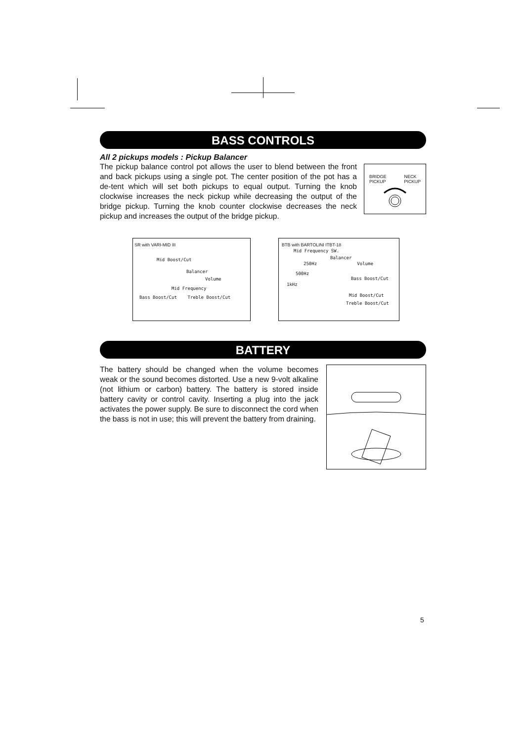BASS CONTROLS
All 2 pickups models : Pickup Balancer
The pickup balance control pot allows the user to blend between the front and back pickups using a single pot. The center position of the pot has a de-tent which will set both pickups to equal output. Turning the knob clockwise increases the neck pickup while decreasing the output of the bridge pickup. Turning the knob counter clockwise decreases the neck pickup and increases the output of the bridge pickup.
BRIDGE
PICKUP NECK
PICKUP
SR with VARI-MID III
Mid Boost/Cut
Balancer
Volume
Mid Frequency
Bass Boost/Cut Treble Boost/Cut
BTB with BARTOLINI ITBT-18
Mid Frequency SW.
Balancer
250Hz Volume
500Hz
Bass Boost/Cut
1kHz
Mid Boost/Cut
Treble Boost/Cut
BATTERY
The battery should be changed when the volume becomes weak or the sound becomes distorted. Use a new 9-volt alkaline (not lithium or carbon) battery. The battery is stored inside battery cavity or control cavity. Inserting a plug into the jack activates the power supply. Be sure to disconnect the cord when the bass is not in use; this will prevent the battery from draining.
5